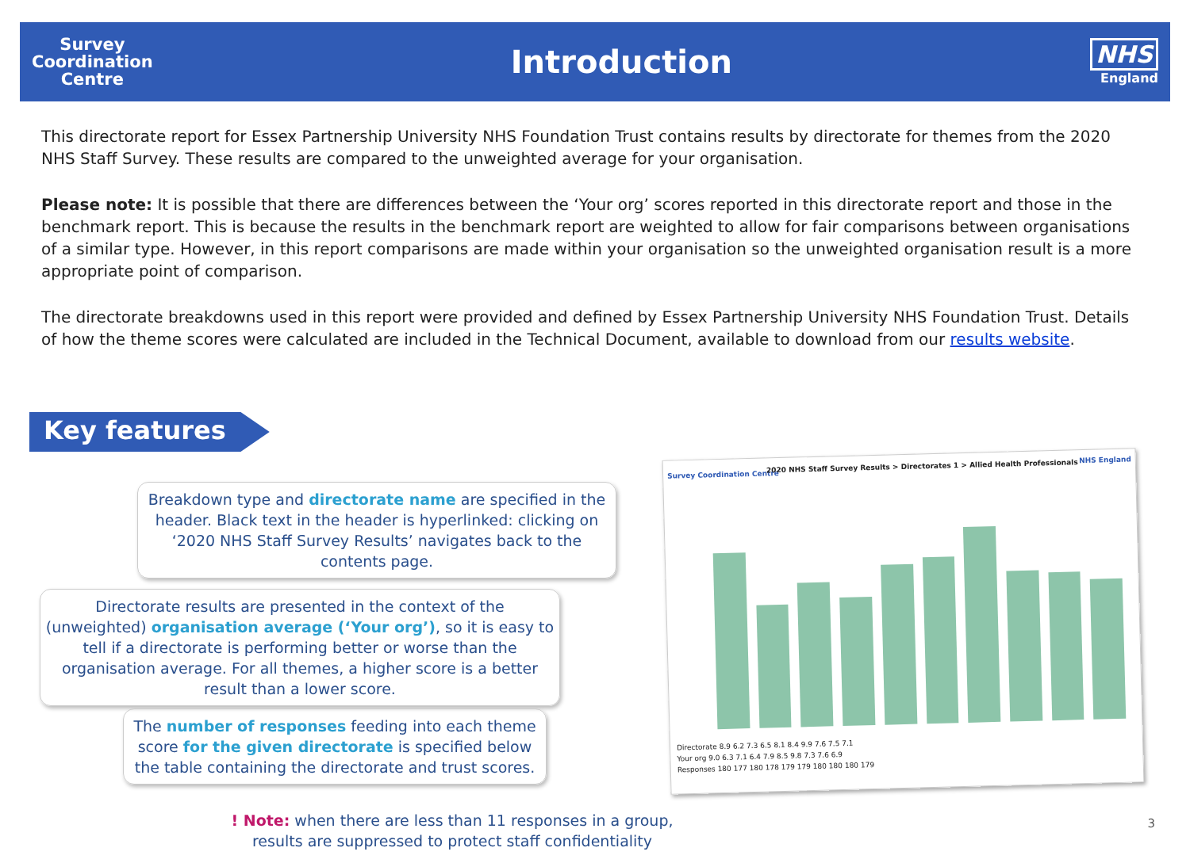Survey
Coordination
Centre
Introduction
NHS
England
This directorate report for Essex Partnership University NHS Foundation Trust contains results by directorate for themes from the 2020 NHS Staff Survey. These results are compared to the unweighted average for your organisation.
Please note: It is possible that there are differences between the ‘Your org’ scores reported in this directorate report and those in the benchmark report. This is because the results in the benchmark report are weighted to allow for fair comparisons between organisations of a similar type. However, in this report comparisons are made within your organisation so the unweighted organisation result is a more appropriate point of comparison.
The directorate breakdowns used in this report were provided and defined by Essex Partnership University NHS Foundation Trust. Details of how the theme scores were calculated are included in the Technical Document, available to download from our results website.
Key features
Breakdown type and directorate name are specified in the header. Black text in the header is hyperlinked: clicking on ‘2020 NHS Staff Survey Results’ navigates back to the contents page.
Directorate results are presented in the context of the (unweighted) organisation average (‘Your org’), so it is easy to tell if a directorate is performing better or worse than the organisation average. For all themes, a higher score is a better result than a lower score.
The number of responses feeding into each theme score for the given directorate is specified below the table containing the directorate and trust scores.
! Note: when there are less than 11 responses in a group, results are suppressed to protect staff confidentiality
3
Survey Coordination Centre
2020 NHS Staff Survey Results > Directorates 1 > Allied Health Professionals
NHS England
Directorate 8.9 6.2 7.3 6.5 8.1 8.4 9.9 7.6 7.5 7.1
Your org 9.0 6.3 7.1 6.4 7.9 8.5 9.8 7.3 7.6 6.9
Responses 180 177 180 178 179 179 180 180 180 179